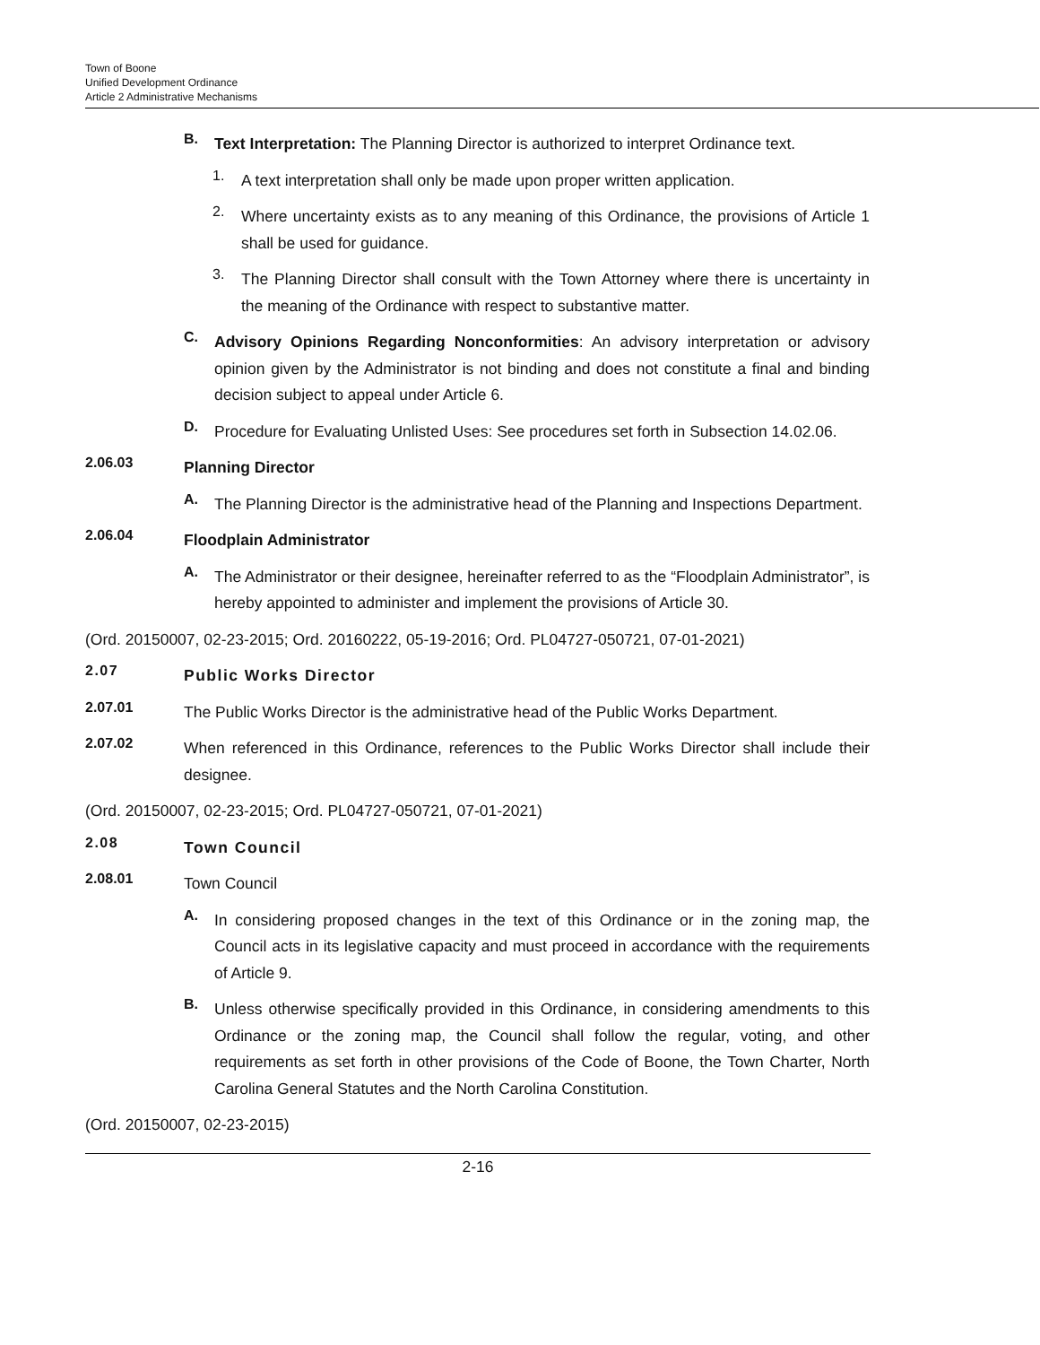Town of Boone
Unified Development Ordinance
Article 2 Administrative Mechanisms
B.
Text Interpretation: The Planning Director is authorized to interpret Ordinance text.
1.
A text interpretation shall only be made upon proper written application.
2.
Where uncertainty exists as to any meaning of this Ordinance, the provisions of Article 1 shall be used for guidance.
3.
The Planning Director shall consult with the Town Attorney where there is uncertainty in the meaning of the Ordinance with respect to substantive matter.
C.
Advisory Opinions Regarding Nonconformities: An advisory interpretation or advisory opinion given by the Administrator is not binding and does not constitute a final and binding decision subject to appeal under Article 6.
D.
Procedure for Evaluating Unlisted Uses: See procedures set forth in Subsection 14.02.06.
2.06.03
Planning Director
A.
The Planning Director is the administrative head of the Planning and Inspections Department.
2.06.04
Floodplain Administrator
A.
The Administrator or their designee, hereinafter referred to as the “Floodplain Administrator”, is hereby appointed to administer and implement the provisions of Article 30.
(Ord. 20150007, 02-23-2015; Ord. 20160222, 05-19-2016; Ord. PL04727-050721, 07-01-2021)
2.07
Public Works Director
2.07.01
The Public Works Director is the administrative head of the Public Works Department.
2.07.02
When referenced in this Ordinance, references to the Public Works Director shall include their designee.
(Ord. 20150007, 02-23-2015; Ord. PL04727-050721, 07-01-2021)
2.08
Town Council
2.08.01
Town Council
A.
In considering proposed changes in the text of this Ordinance or in the zoning map, the Council acts in its legislative capacity and must proceed in accordance with the requirements of Article 9.
B.
Unless otherwise specifically provided in this Ordinance, in considering amendments to this Ordinance or the zoning map, the Council shall follow the regular, voting, and other requirements as set forth in other provisions of the Code of Boone, the Town Charter, North Carolina General Statutes and the North Carolina Constitution.
(Ord. 20150007, 02-23-2015)
2-16